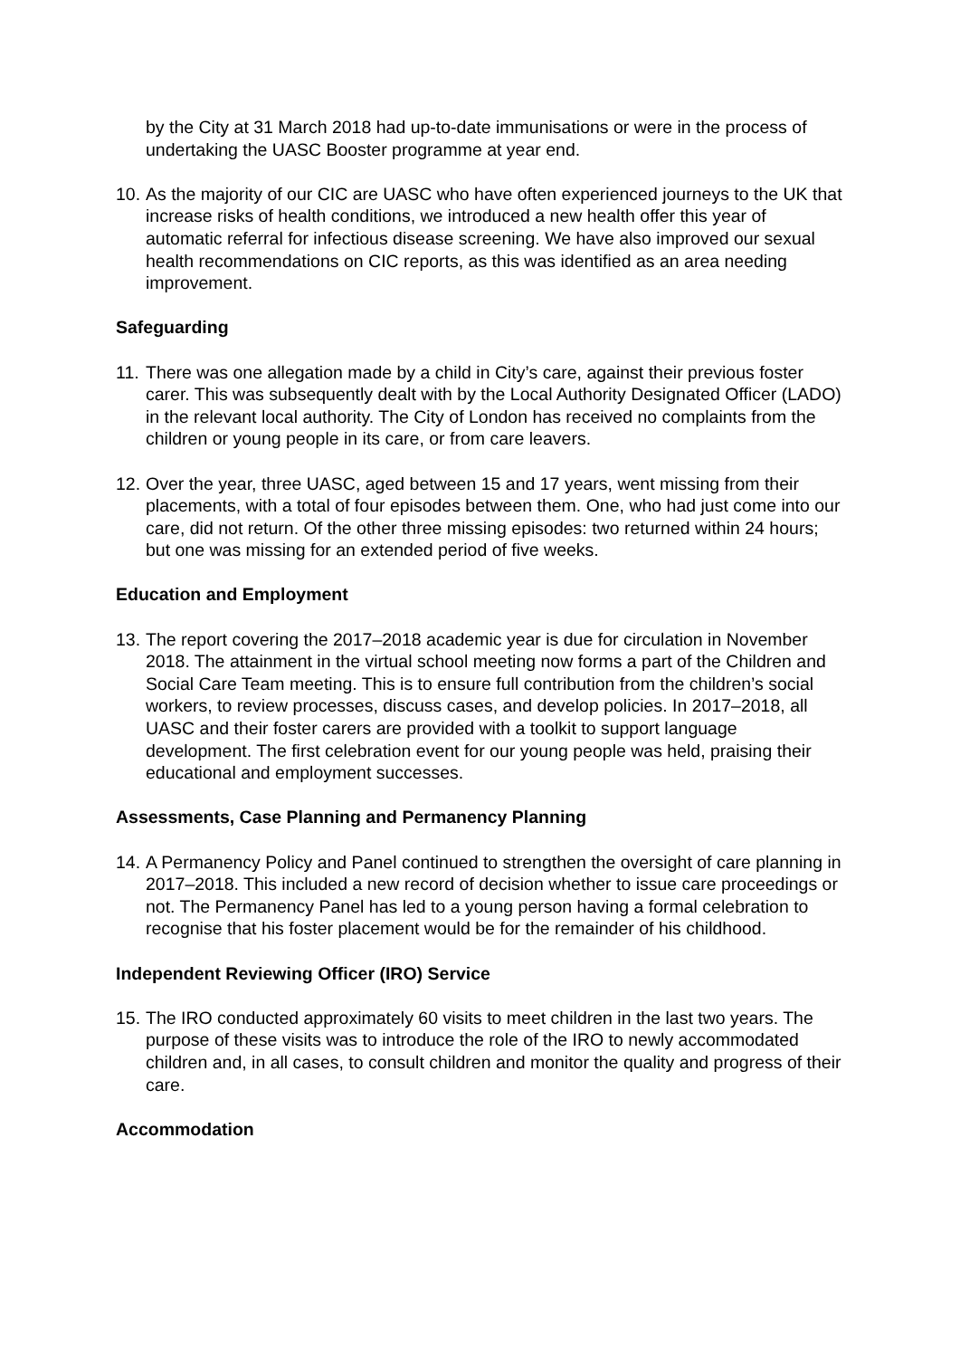by the City at 31 March 2018 had up-to-date immunisations or were in the process of undertaking the UASC Booster programme at year end.
10. As the majority of our CIC are UASC who have often experienced journeys to the UK that increase risks of health conditions, we introduced a new health offer this year of automatic referral for infectious disease screening. We have also improved our sexual health recommendations on CIC reports, as this was identified as an area needing improvement.
Safeguarding
11. There was one allegation made by a child in City’s care, against their previous foster carer. This was subsequently dealt with by the Local Authority Designated Officer (LADO) in the relevant local authority. The City of London has received no complaints from the children or young people in its care, or from care leavers.
12. Over the year, three UASC, aged between 15 and 17 years, went missing from their placements, with a total of four episodes between them. One, who had just come into our care, did not return. Of the other three missing episodes: two returned within 24 hours; but one was missing for an extended period of five weeks.
Education and Employment
13. The report covering the 2017–2018 academic year is due for circulation in November 2018. The attainment in the virtual school meeting now forms a part of the Children and Social Care Team meeting. This is to ensure full contribution from the children’s social workers, to review processes, discuss cases, and develop policies. In 2017–2018, all UASC and their foster carers are provided with a toolkit to support language development. The first celebration event for our young people was held, praising their educational and employment successes.
Assessments, Case Planning and Permanency Planning
14. A Permanency Policy and Panel continued to strengthen the oversight of care planning in 2017–2018. This included a new record of decision whether to issue care proceedings or not. The Permanency Panel has led to a young person having a formal celebration to recognise that his foster placement would be for the remainder of his childhood.
Independent Reviewing Officer (IRO) Service
15. The IRO conducted approximately 60 visits to meet children in the last two years. The purpose of these visits was to introduce the role of the IRO to newly accommodated children and, in all cases, to consult children and monitor the quality and progress of their care.
Accommodation